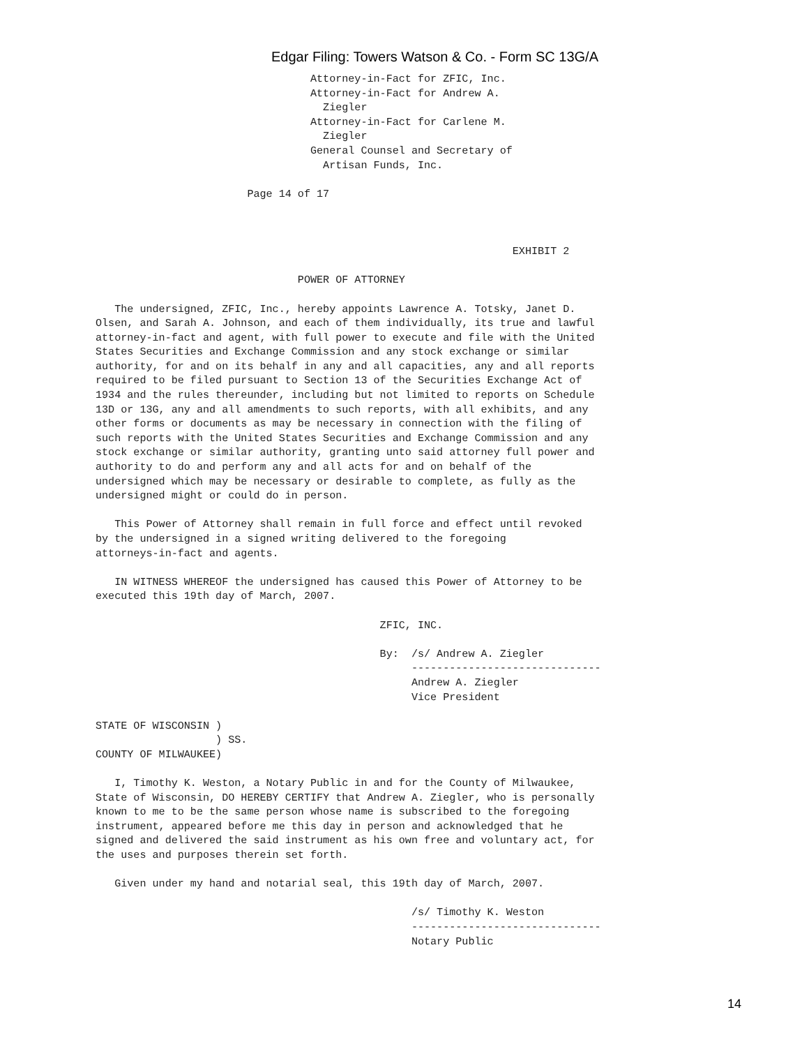Edgar Filing: Towers Watson & Co. - Form SC 13G/A
                                  Attorney-in-Fact for ZFIC, Inc.
                                  Attorney-in-Fact for Andrew A.
                                    Ziegler
                                  Attorney-in-Fact for Carlene M.
                                    Ziegler
                                  General Counsel and Secretary of
                                    Artisan Funds, Inc.

                        Page 14 of 17



                                                                  EXHIBIT 2

                                POWER OF ATTORNEY

   The undersigned, ZFIC, Inc., hereby appoints Lawrence A. Totsky, Janet D.
Olsen, and Sarah A. Johnson, and each of them individually, its true and lawful
attorney-in-fact and agent, with full power to execute and file with the United
States Securities and Exchange Commission and any stock exchange or similar
authority, for and on its behalf in any and all capacities, any and all reports
required to be filed pursuant to Section 13 of the Securities Exchange Act of
1934 and the rules thereunder, including but not limited to reports on Schedule
13D or 13G, any and all amendments to such reports, with all exhibits, and any
other forms or documents as may be necessary in connection with the filing of
such reports with the United States Securities and Exchange Commission and any
stock exchange or similar authority, granting unto said attorney full power and
authority to do and perform any and all acts for and on behalf of the
undersigned which may be necessary or desirable to complete, as fully as the
undersigned might or could do in person.

   This Power of Attorney shall remain in full force and effect until revoked
by the undersigned in a signed writing delivered to the foregoing
attorneys-in-fact and agents.

   IN WITNESS WHEREOF the undersigned has caused this Power of Attorney to be
executed this 19th day of March, 2007.

                                             ZFIC, INC.

                                             By:  /s/ Andrew A. Ziegler
                                                  ------------------------------
                                                  Andrew A. Ziegler
                                                  Vice President

STATE OF WISCONSIN )
                   ) SS.
COUNTY OF MILWAUKEE)

   I, Timothy K. Weston, a Notary Public in and for the County of Milwaukee,
State of Wisconsin, DO HEREBY CERTIFY that Andrew A. Ziegler, who is personally
known to me to be the same person whose name is subscribed to the foregoing
instrument, appeared before me this day in person and acknowledged that he
signed and delivered the said instrument as his own free and voluntary act, for
the uses and purposes therein set forth.

   Given under my hand and notarial seal, this 19th day of March, 2007.

                                                  /s/ Timothy K. Weston
                                                  ------------------------------
                                                  Notary Public
14